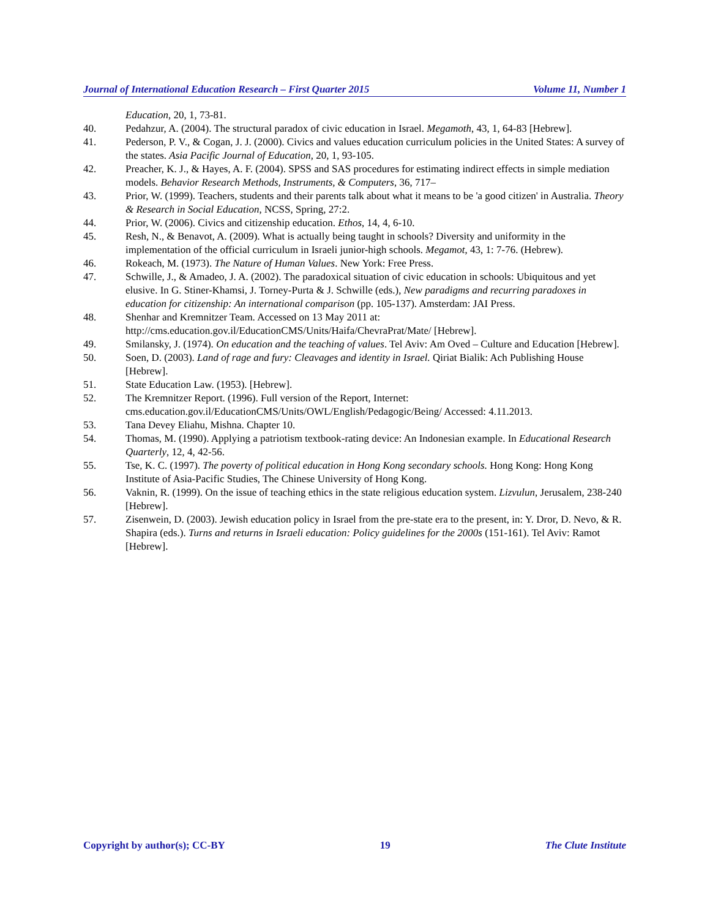Journal of International Education Research – First Quarter 2015 Volume 11, Number 1
Education, 20, 1, 73-81.
40. Pedahzur, A. (2004). The structural paradox of civic education in Israel. Megamoth, 43, 1, 64-83 [Hebrew].
41. Pederson, P. V., & Cogan, J. J. (2000). Civics and values education curriculum policies in the United States: A survey of the states. Asia Pacific Journal of Education, 20, 1, 93-105.
42. Preacher, K. J., & Hayes, A. F. (2004). SPSS and SAS procedures for estimating indirect effects in simple mediation models. Behavior Research Methods, Instruments, & Computers, 36, 717–
43. Prior, W. (1999). Teachers, students and their parents talk about what it means to be 'a good citizen' in Australia. Theory & Research in Social Education, NCSS, Spring, 27:2.
44. Prior, W. (2006). Civics and citizenship education. Ethos, 14, 4, 6-10.
45. Resh, N., & Benavot, A. (2009). What is actually being taught in schools? Diversity and uniformity in the implementation of the official curriculum in Israeli junior-high schools. Megamot, 43, 1: 7-76. (Hebrew).
46. Rokeach, M. (1973). The Nature of Human Values. New York: Free Press.
47. Schwille, J., & Amadeo, J. A. (2002). The paradoxical situation of civic education in schools: Ubiquitous and yet elusive. In G. Stiner-Khamsi, J. Torney-Purta & J. Schwille (eds.), New paradigms and recurring paradoxes in education for citizenship: An international comparison (pp. 105-137). Amsterdam: JAI Press.
48. Shenhar and Kremnitzer Team. Accessed on 13 May 2011 at:
http://cms.education.gov.il/EducationCMS/Units/Haifa/ChevraPrat/Mate/ [Hebrew].
49. Smilansky, J. (1974). On education and the teaching of values. Tel Aviv: Am Oved – Culture and Education [Hebrew].
50. Soen, D. (2003). Land of rage and fury: Cleavages and identity in Israel. Qiriat Bialik: Ach Publishing House [Hebrew].
51. State Education Law. (1953). [Hebrew].
52. The Kremnitzer Report. (1996). Full version of the Report, Internet:
cms.education.gov.il/EducationCMS/Units/OWL/English/Pedagogic/Being/ Accessed: 4.11.2013.
53. Tana Devey Eliahu, Mishna. Chapter 10.
54. Thomas, M. (1990). Applying a patriotism textbook-rating device: An Indonesian example. In Educational Research Quarterly, 12, 4, 42-56.
55. Tse, K. C. (1997). The poverty of political education in Hong Kong secondary schools. Hong Kong: Hong Kong Institute of Asia-Pacific Studies, The Chinese University of Hong Kong.
56. Vaknin, R. (1999). On the issue of teaching ethics in the state religious education system. Lizvulun, Jerusalem, 238-240 [Hebrew].
57. Zisenwein, D. (2003). Jewish education policy in Israel from the pre-state era to the present, in: Y. Dror, D. Nevo, & R. Shapira (eds.). Turns and returns in Israeli education: Policy guidelines for the 2000s (151-161). Tel Aviv: Ramot [Hebrew].
Copyright by author(s); CC-BY 19 The Clute Institute